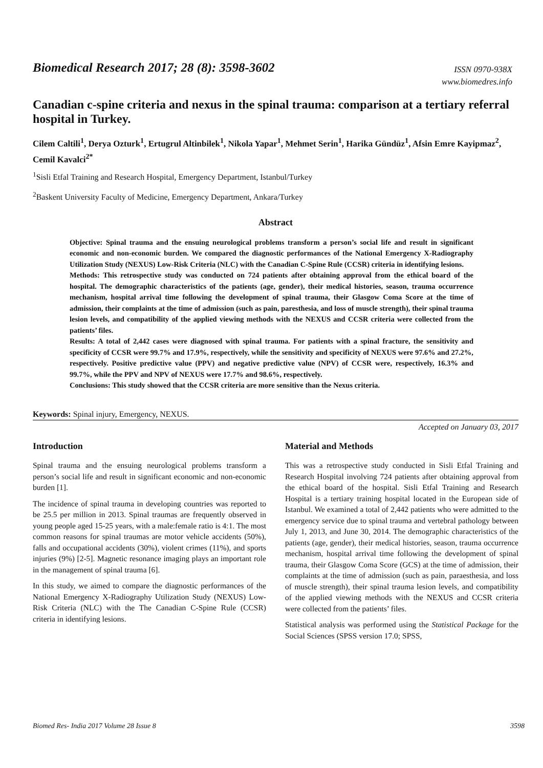Biomedical Research 2017; 28 (8): 3598-3602
ISSN 0970-938X
www.biomedres.info
Canadian c-spine criteria and nexus in the spinal trauma: comparison at a tertiary referral hospital in Turkey.
Cilem Caltili<sup>1</sup>, Derya Ozturk<sup>1</sup>, Ertugrul Altinbilek<sup>1</sup>, Nikola Yapar<sup>1</sup>, Mehmet Serin<sup>1</sup>, Harika Gündüz<sup>1</sup>, Afsin Emre Kayipmaz<sup>2</sup>, Cemil Kavalci<sup>2*</sup>
<sup>1</sup> Sisli Etfal Training and Research Hospital, Emergency Department, Istanbul/Turkey
<sup>2</sup> Baskent University Faculty of Medicine, Emergency Department, Ankara/Turkey
Abstract
Objective: Spinal trauma and the ensuing neurological problems transform a person’s social life and result in significant economic and non-economic burden. We compared the diagnostic performances of the National Emergency X-Radiography Utilization Study (NEXUS) Low-Risk Criteria (NLC) with the Canadian C-Spine Rule (CCSR) criteria in identifying lesions.
Methods: This retrospective study was conducted on 724 patients after obtaining approval from the ethical board of the hospital. The demographic characteristics of the patients (age, gender), their medical histories, season, trauma occurrence mechanism, hospital arrival time following the development of spinal trauma, their Glasgow Coma Score at the time of admission, their complaints at the time of admission (such as pain, paresthesia, and loss of muscle strength), their spinal trauma lesion levels, and compatibility of the applied viewing methods with the NEXUS and CCSR criteria were collected from the patients’ files.
Results: A total of 2,442 cases were diagnosed with spinal trauma. For patients with a spinal fracture, the sensitivity and specificity of CCSR were 99.7% and 17.9%, respectively, while the sensitivity and specificity of NEXUS were 97.6% and 27.2%, respectively. Positive predictive value (PPV) and negative predictive value (NPV) of CCSR were, respectively, 16.3% and 99.7%, while the PPV and NPV of NEXUS were 17.7% and 98.6%, respectively.
Conclusions: This study showed that the CCSR criteria are more sensitive than the Nexus criteria.
Keywords: Spinal injury, Emergency, NEXUS.
Accepted on January 03, 2017
Introduction
Spinal trauma and the ensuing neurological problems transform a person’s social life and result in significant economic and non-economic burden [1].
The incidence of spinal trauma in developing countries was reported to be 25.5 per million in 2013. Spinal traumas are frequently observed in young people aged 15-25 years, with a male:female ratio is 4:1. The most common reasons for spinal traumas are motor vehicle accidents (50%), falls and occupational accidents (30%), violent crimes (11%), and sports injuries (9%) [2-5]. Magnetic resonance imaging plays an important role in the management of spinal trauma [6].
In this study, we aimed to compare the diagnostic performances of the National Emergency X-Radiography Utilization Study (NEXUS) Low-Risk Criteria (NLC) with the The Canadian C-Spine Rule (CCSR) criteria in identifying lesions.
Material and Methods
This was a retrospective study conducted in Sisli Etfal Training and Research Hospital involving 724 patients after obtaining approval from the ethical board of the hospital. Sisli Etfal Training and Research Hospital is a tertiary training hospital located in the European side of Istanbul. We examined a total of 2,442 patients who were admitted to the emergency service due to spinal trauma and vertebral pathology between July 1, 2013, and June 30, 2014. The demographic characteristics of the patients (age, gender), their medical histories, season, trauma occurrence mechanism, hospital arrival time following the development of spinal trauma, their Glasgow Coma Score (GCS) at the time of admission, their complaints at the time of admission (such as pain, paraesthesia, and loss of muscle strength), their spinal trauma lesion levels, and compatibility of the applied viewing methods with the NEXUS and CCSR criteria were collected from the patients’ files.
Statistical analysis was performed using the Statistical Package for the Social Sciences (SPSS version 17.0; SPSS,
Biomed Res- India 2017 Volume 28 Issue 8 3598